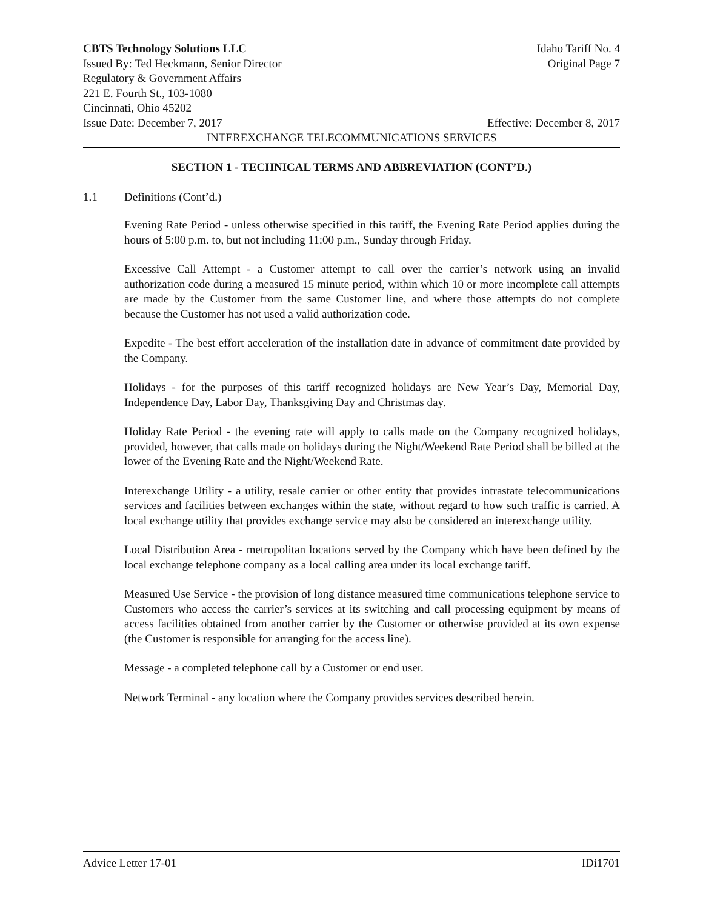CBTS Technology Solutions LLC Idaho Tariff No. 4
Issued By: Ted Heckmann, Senior Director Original Page 7
Regulatory & Government Affairs
221 E. Fourth St., 103-1080
Cincinnati, Ohio 45202
Issue Date: December 7, 2017 Effective: December 8, 2017
INTEREXCHANGE TELECOMMUNICATIONS SERVICES
SECTION 1 - TECHNICAL TERMS AND ABBREVIATION (CONT’D.)
1.1 Definitions (Cont’d.)
Evening Rate Period - unless otherwise specified in this tariff, the Evening Rate Period applies during the hours of 5:00 p.m. to, but not including 11:00 p.m., Sunday through Friday.
Excessive Call Attempt - a Customer attempt to call over the carrier’s network using an invalid authorization code during a measured 15 minute period, within which 10 or more incomplete call attempts are made by the Customer from the same Customer line, and where those attempts do not complete because the Customer has not used a valid authorization code.
Expedite - The best effort acceleration of the installation date in advance of commitment date provided by the Company.
Holidays - for the purposes of this tariff recognized holidays are New Year’s Day, Memorial Day, Independence Day, Labor Day, Thanksgiving Day and Christmas day.
Holiday Rate Period - the evening rate will apply to calls made on the Company recognized holidays, provided, however, that calls made on holidays during the Night/Weekend Rate Period shall be billed at the lower of the Evening Rate and the Night/Weekend Rate.
Interexchange Utility - a utility, resale carrier or other entity that provides intrastate telecommunications services and facilities between exchanges within the state, without regard to how such traffic is carried. A local exchange utility that provides exchange service may also be considered an interexchange utility.
Local Distribution Area - metropolitan locations served by the Company which have been defined by the local exchange telephone company as a local calling area under its local exchange tariff.
Measured Use Service - the provision of long distance measured time communications telephone service to Customers who access the carrier’s services at its switching and call processing equipment by means of access facilities obtained from another carrier by the Customer or otherwise provided at its own expense (the Customer is responsible for arranging for the access line).
Message - a completed telephone call by a Customer or end user.
Network Terminal - any location where the Company provides services described herein.
Advice Letter 17-01 IDi1701